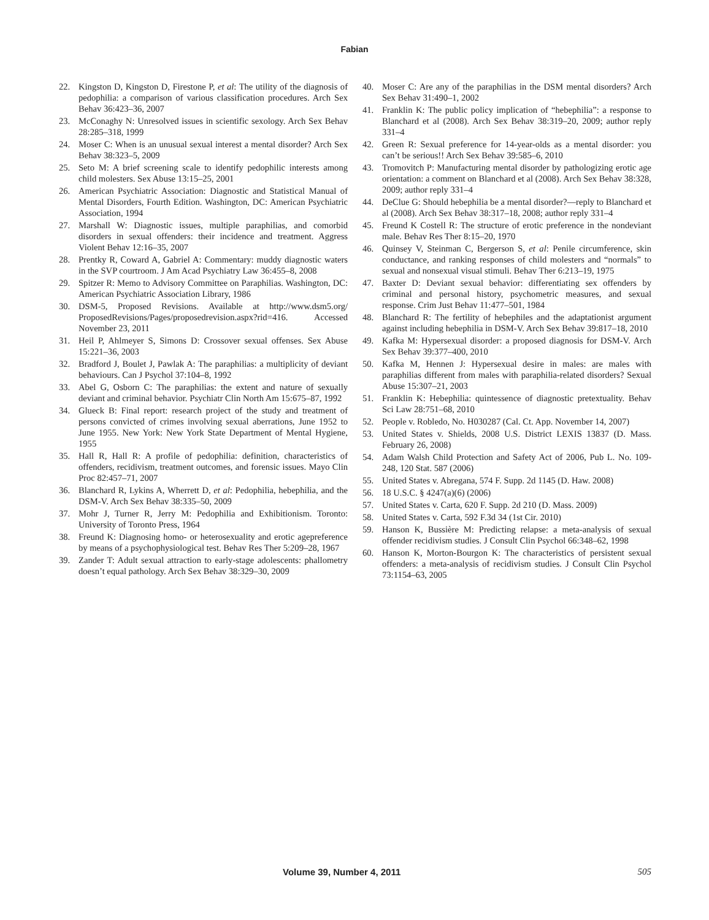Fabian
22. Kingston D, Kingston D, Firestone P, et al: The utility of the diagnosis of pedophilia: a comparison of various classification procedures. Arch Sex Behav 36:423–36, 2007
23. McConaghy N: Unresolved issues in scientific sexology. Arch Sex Behav 28:285–318, 1999
24. Moser C: When is an unusual sexual interest a mental disorder? Arch Sex Behav 38:323–5, 2009
25. Seto M: A brief screening scale to identify pedophilic interests among child molesters. Sex Abuse 13:15–25, 2001
26. American Psychiatric Association: Diagnostic and Statistical Manual of Mental Disorders, Fourth Edition. Washington, DC: American Psychiatric Association, 1994
27. Marshall W: Diagnostic issues, multiple paraphilias, and comorbid disorders in sexual offenders: their incidence and treatment. Aggress Violent Behav 12:16–35, 2007
28. Prentky R, Coward A, Gabriel A: Commentary: muddy diagnostic waters in the SVP courtroom. J Am Acad Psychiatry Law 36:455–8, 2008
29. Spitzer R: Memo to Advisory Committee on Paraphilias. Washington, DC: American Psychiatric Association Library, 1986
30. DSM-5, Proposed Revisions. Available at http://www.dsm5.org/ ProposedRevisions/Pages/proposedrevision.aspx?rid=416. Accessed November 23, 2011
31. Heil P, Ahlmeyer S, Simons D: Crossover sexual offenses. Sex Abuse 15:221–36, 2003
32. Bradford J, Boulet J, Pawlak A: The paraphilias: a multiplicity of deviant behaviours. Can J Psychol 37:104–8, 1992
33. Abel G, Osborn C: The paraphilias: the extent and nature of sexually deviant and criminal behavior. Psychiatr Clin North Am 15:675–87, 1992
34. Glueck B: Final report: research project of the study and treatment of persons convicted of crimes involving sexual aberrations, June 1952 to June 1955. New York: New York State Department of Mental Hygiene, 1955
35. Hall R, Hall R: A profile of pedophilia: definition, characteristics of offenders, recidivism, treatment outcomes, and forensic issues. Mayo Clin Proc 82:457–71, 2007
36. Blanchard R, Lykins A, Wherrett D, et al: Pedophilia, hebephilia, and the DSM-V. Arch Sex Behav 38:335–50, 2009
37. Mohr J, Turner R, Jerry M: Pedophilia and Exhibitionism. Toronto: University of Toronto Press, 1964
38. Freund K: Diagnosing homo- or heterosexuality and erotic agepreference by means of a psychophysiological test. Behav Res Ther 5:209–28, 1967
39. Zander T: Adult sexual attraction to early-stage adolescents: phallometry doesn’t equal pathology. Arch Sex Behav 38:329–30, 2009
40. Moser C: Are any of the paraphilias in the DSM mental disorders? Arch Sex Behav 31:490–1, 2002
41. Franklin K: The public policy implication of “hebephilia”: a response to Blanchard et al (2008). Arch Sex Behav 38:319–20, 2009; author reply 331–4
42. Green R: Sexual preference for 14-year-olds as a mental disorder: you can’t be serious!! Arch Sex Behav 39:585–6, 2010
43. Tromovitch P: Manufacturing mental disorder by pathologizing erotic age orientation: a comment on Blanchard et al (2008). Arch Sex Behav 38:328, 2009; author reply 331–4
44. DeClue G: Should hebephilia be a mental disorder?—reply to Blanchard et al (2008). Arch Sex Behav 38:317–18, 2008; author reply 331–4
45. Freund K Costell R: The structure of erotic preference in the nondeviant male. Behav Res Ther 8:15–20, 1970
46. Quinsey V, Steinman C, Bergerson S, et al: Penile circumference, skin conductance, and ranking responses of child molesters and “normals” to sexual and nonsexual visual stimuli. Behav Ther 6:213–19, 1975
47. Baxter D: Deviant sexual behavior: differentiating sex offenders by criminal and personal history, psychometric measures, and sexual response. Crim Just Behav 11:477–501, 1984
48. Blanchard R: The fertility of hebephiles and the adaptationist argument against including hebephilia in DSM-V. Arch Sex Behav 39:817–18, 2010
49. Kafka M: Hypersexual disorder: a proposed diagnosis for DSM-V. Arch Sex Behav 39:377–400, 2010
50. Kafka M, Hennen J: Hypersexual desire in males: are males with paraphilias different from males with paraphilia-related disorders? Sexual Abuse 15:307–21, 2003
51. Franklin K: Hebephilia: quintessence of diagnostic pretextuality. Behav Sci Law 28:751–68, 2010
52. People v. Robledo, No. H030287 (Cal. Ct. App. November 14, 2007)
53. United States v. Shields, 2008 U.S. District LEXIS 13837 (D. Mass. February 26, 2008)
54. Adam Walsh Child Protection and Safety Act of 2006, Pub L. No. 109-248, 120 Stat. 587 (2006)
55. United States v. Abregana, 574 F. Supp. 2d 1145 (D. Haw. 2008)
56. 18 U.S.C. § 4247(a)(6) (2006)
57. United States v. Carta, 620 F. Supp. 2d 210 (D. Mass. 2009)
58. United States v. Carta, 592 F.3d 34 (1st Cir. 2010)
59. Hanson K, Bussière M: Predicting relapse: a meta-analysis of sexual offender recidivism studies. J Consult Clin Psychol 66:348–62, 1998
60. Hanson K, Morton-Bourgon K: The characteristics of persistent sexual offenders: a meta-analysis of recidivism studies. J Consult Clin Psychol 73:1154–63, 2005
Volume 39, Number 4, 2011 505